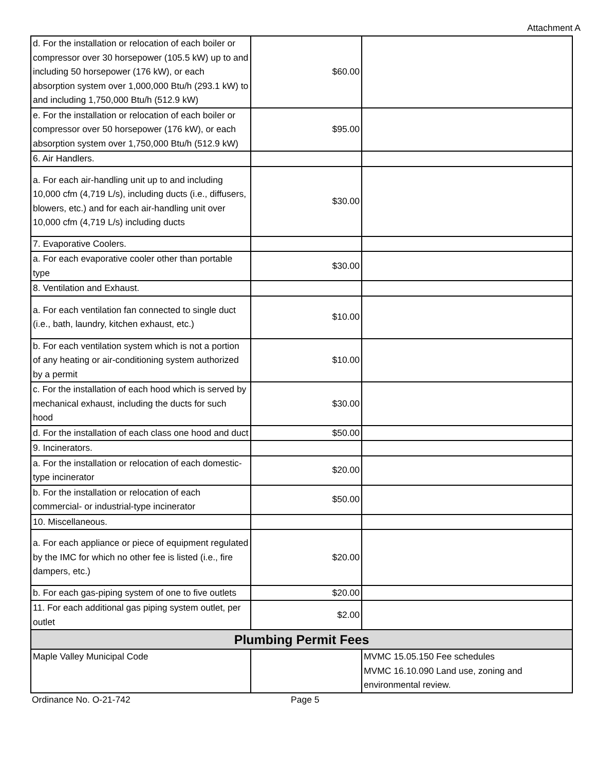Attachment A
| d. For the installation or relocation of each boiler or compressor over 30 horsepower (105.5 kW) up to and including 50 horsepower (176 kW), or each absorption system over 1,000,000 Btu/h (293.1 kW) to and including 1,750,000 Btu/h (512.9 kW) | $60.00 | |
| e. For the installation or relocation of each boiler or compressor over 50 horsepower (176 kW), or each absorption system over 1,750,000 Btu/h (512.9 kW) | $95.00 | |
| 6. Air Handlers. | | |
| a. For each air-handling unit up to and including 10,000 cfm (4,719 L/s), including ducts (i.e., diffusers, blowers, etc.) and for each air-handling unit over 10,000 cfm (4,719 L/s) including ducts | $30.00 | |
| 7. Evaporative Coolers. | | |
| a. For each evaporative cooler other than portable type | $30.00 | |
| 8. Ventilation and Exhaust. | | |
| a. For each ventilation fan connected to single duct (i.e., bath, laundry, kitchen exhaust, etc.) | $10.00 | |
| b. For each ventilation system which is not a portion of any heating or air-conditioning system authorized by a permit | $10.00 | |
| c. For the installation of each hood which is served by mechanical exhaust, including the ducts for such hood | $30.00 | |
| d. For the installation of each class one hood and duct | $50.00 | |
| 9. Incinerators. | | |
| a. For the installation or relocation of each domestic-type incinerator | $20.00 | |
| b. For the installation or relocation of each commercial- or industrial-type incinerator | $50.00 | |
| 10. Miscellaneous. | | |
| a. For each appliance or piece of equipment regulated by the IMC for which no other fee is listed (i.e., fire dampers, etc.) | $20.00 | |
| b. For each gas-piping system of one to five outlets | $20.00 | |
| 11. For each additional gas piping system outlet, per outlet | $2.00 | |
| Plumbing Permit Fees | | |
| Maple Valley Municipal Code | | MVMC 15.05.150 Fee schedules MVMC 16.10.090 Land use, zoning and environmental review. |
Ordinance No. O-21-742 Page 5